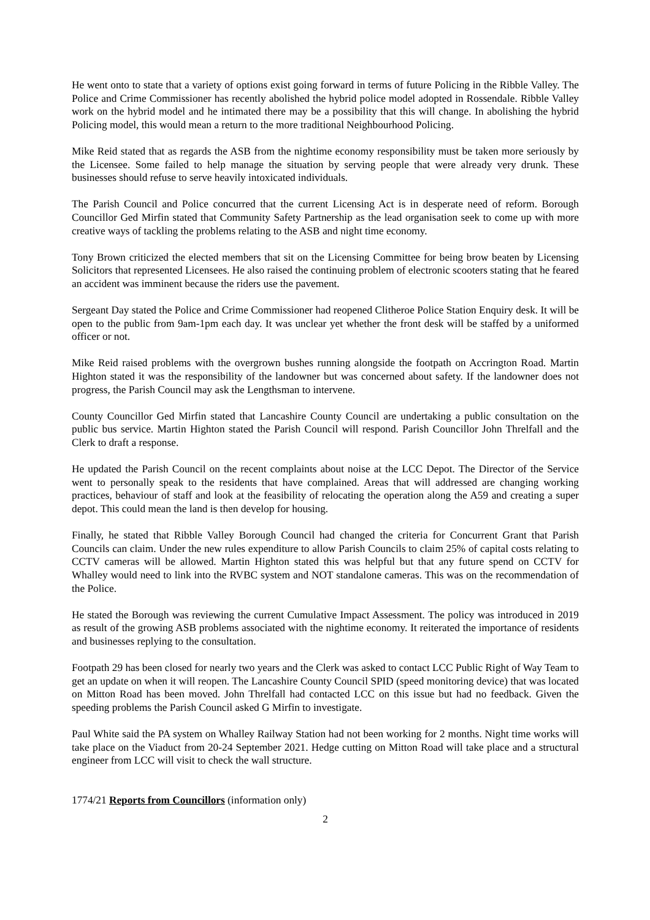He went onto to state that a variety of options exist going forward in terms of future Policing in the Ribble Valley. The Police and Crime Commissioner has recently abolished the hybrid police model adopted in Rossendale. Ribble Valley work on the hybrid model and he intimated there may be a possibility that this will change. In abolishing the hybrid Policing model, this would mean a return to the more traditional Neighbourhood Policing.
Mike Reid stated that as regards the ASB from the nightime economy responsibility must be taken more seriously by the Licensee. Some failed to help manage the situation by serving people that were already very drunk. These businesses should refuse to serve heavily intoxicated individuals.
The Parish Council and Police concurred that the current Licensing Act is in desperate need of reform. Borough Councillor Ged Mirfin stated that Community Safety Partnership as the lead organisation seek to come up with more creative ways of tackling the problems relating to the ASB and night time economy.
Tony Brown criticized the elected members that sit on the Licensing Committee for being brow beaten by Licensing Solicitors that represented Licensees. He also raised the continuing problem of electronic scooters stating that he feared an accident was imminent because the riders use the pavement.
Sergeant Day stated the Police and Crime Commissioner had reopened Clitheroe Police Station Enquiry desk. It will be open to the public from 9am-1pm each day. It was unclear yet whether the front desk will be staffed by a uniformed officer or not.
Mike Reid raised problems with the overgrown bushes running alongside the footpath on Accrington Road. Martin Highton stated it was the responsibility of the landowner but was concerned about safety. If the landowner does not progress, the Parish Council may ask the Lengthsman to intervene.
County Councillor Ged Mirfin stated that Lancashire County Council are undertaking a public consultation on the public bus service. Martin Highton stated the Parish Council will respond. Parish Councillor John Threlfall and the Clerk to draft a response.
He updated the Parish Council on the recent complaints about noise at the LCC Depot. The Director of the Service went to personally speak to the residents that have complained. Areas that will addressed are changing working practices, behaviour of staff and look at the feasibility of relocating the operation along the A59 and creating a super depot. This could mean the land is then develop for housing.
Finally, he stated that Ribble Valley Borough Council had changed the criteria for Concurrent Grant that Parish Councils can claim. Under the new rules expenditure to allow Parish Councils to claim 25% of capital costs relating to CCTV cameras will be allowed. Martin Highton stated this was helpful but that any future spend on CCTV for Whalley would need to link into the RVBC system and NOT standalone cameras. This was on the recommendation of the Police.
He stated the Borough was reviewing the current Cumulative Impact Assessment. The policy was introduced in 2019 as result of the growing ASB problems associated with the nightime economy. It reiterated the importance of residents and businesses replying to the consultation.
Footpath 29 has been closed for nearly two years and the Clerk was asked to contact LCC Public Right of Way Team to get an update on when it will reopen. The Lancashire County Council SPID (speed monitoring device) that was located on Mitton Road has been moved. John Threlfall had contacted LCC on this issue but had no feedback. Given the speeding problems the Parish Council asked G Mirfin to investigate.
Paul White said the PA system on Whalley Railway Station had not been working for 2 months. Night time works will take place on the Viaduct from 20-24 September 2021. Hedge cutting on Mitton Road will take place and a structural engineer from LCC will visit to check the wall structure.
1774/21 Reports from Councillors (information only)
2